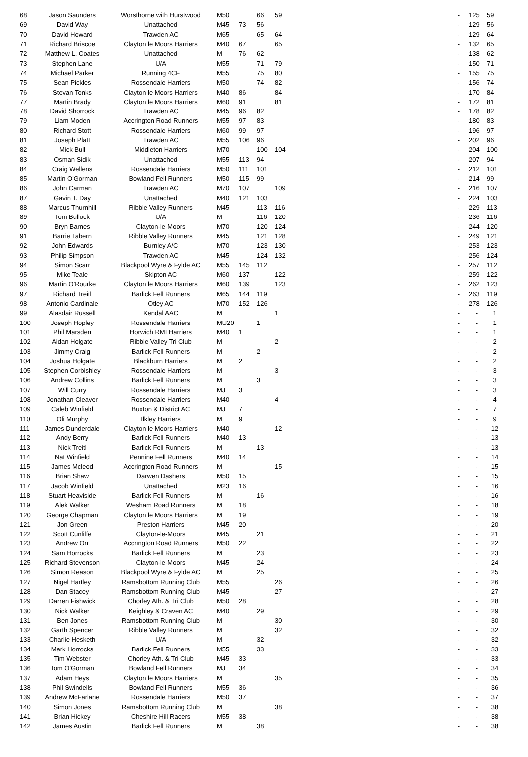| 68 | Jason Saunders | Worsthorne with Hurstwood | M50 | | 66 | 59 | | - | 125 | 59 |
| 69 | David Way | Unattached | M45 | 73 | 56 | | | - | 129 | 56 |
| 70 | David Howard | Trawden AC | M65 | | 65 | 64 | | - | 129 | 64 |
| 71 | Richard Briscoe | Clayton le Moors Harriers | M40 | 67 | | 65 | | - | 132 | 65 |
| 72 | Matthew L. Coates | Unattached | M | 76 | 62 | | | - | 138 | 62 |
| 73 | Stephen Lane | U/A | M55 | | 71 | 79 | | - | 150 | 71 |
| 74 | Michael Parker | Running 4CF | M55 | | 75 | 80 | | - | 155 | 75 |
| 75 | Sean Pickles | Rossendale Harriers | M50 | | 74 | 82 | | - | 156 | 74 |
| 76 | Stevan Tonks | Clayton le Moors Harriers | M40 | 86 | | 84 | | - | 170 | 84 |
| 77 | Martin Brady | Clayton le Moors Harriers | M60 | 91 | | 81 | | - | 172 | 81 |
| 78 | David Shorrock | Trawden AC | M45 | 96 | 82 | | | - | 178 | 82 |
| 79 | Liam Moden | Accrington Road Runners | M55 | 97 | 83 | | | - | 180 | 83 |
| 80 | Richard Stott | Rossendale Harriers | M60 | 99 | 97 | | | - | 196 | 97 |
| 81 | Joseph Platt | Trawden AC | M55 | 106 | 96 | | | - | 202 | 96 |
| 82 | Mick Bull | Middleton Harriers | M70 | | 100 | 104 | | - | 204 | 100 |
| 83 | Osman Sidik | Unattached | M55 | 113 | 94 | | | - | 207 | 94 |
| 84 | Craig Wellens | Rossendale Harriers | M50 | 111 | 101 | | | - | 212 | 101 |
| 85 | Martin O'Gorman | Bowland Fell Runners | M50 | 115 | 99 | | | - | 214 | 99 |
| 86 | John Carman | Trawden AC | M70 | 107 | | 109 | | - | 216 | 107 |
| 87 | Gavin T. Day | Unattached | M40 | 121 | 103 | | | - | 224 | 103 |
| 88 | Marcus Thurnhill | Ribble Valley Runners | M45 | | 113 | 116 | | - | 229 | 113 |
| 89 | Tom Bullock | U/A | M | | 116 | 120 | | - | 236 | 116 |
| 90 | Bryn Barnes | Clayton-le-Moors | M70 | | 120 | 124 | | - | 244 | 120 |
| 91 | Barrie Tabern | Ribble Valley Runners | M45 | | 121 | 128 | | - | 249 | 121 |
| 92 | John Edwards | Burnley A/C | M70 | | 123 | 130 | | - | 253 | 123 |
| 93 | Philip Simpson | Trawden AC | M45 | | 124 | 132 | | - | 256 | 124 |
| 94 | Simon Scarr | Blackpool Wyre & Fylde AC | M55 | 145 | 112 | | | - | 257 | 112 |
| 95 | Mike Teale | Skipton AC | M60 | 137 | | 122 | | - | 259 | 122 |
| 96 | Martin O'Rourke | Clayton le Moors Harriers | M60 | 139 | | 123 | | - | 262 | 123 |
| 97 | Richard Treitl | Barlick Fell Runners | M65 | 144 | 119 | | | - | 263 | 119 |
| 98 | Antonio Cardinale | Otley AC | M70 | 152 | 126 | | | - | 278 | 126 |
| 99 | Alasdair Russell | Kendal AAC | M | | | 1 | | - | - | 1 |
| 100 | Joseph Hopley | Rossendale Harriers | MU20 | | 1 | | | - | - | 1 |
| 101 | Phil Marsden | Horwich RMI Harriers | M40 | 1 | | | | - | - | 1 |
| 102 | Aidan Holgate | Ribble Valley Tri Club | M | | | 2 | | - | - | 2 |
| 103 | Jimmy Craig | Barlick Fell Runners | M | | 2 | | | - | - | 2 |
| 104 | Joshua Holgate | Blackburn Harriers | M | 2 | | | | - | - | 2 |
| 105 | Stephen Corbishley | Rossendale Harriers | M | | | 3 | | - | - | 3 |
| 106 | Andrew Collins | Barlick Fell Runners | M | | 3 | | | - | - | 3 |
| 107 | Will Curry | Rossendale Harriers | MJ | 3 | | | | - | - | 3 |
| 108 | Jonathan Cleaver | Rossendale Harriers | M40 | | | 4 | | - | - | 4 |
| 109 | Caleb Winfield | Buxton & District AC | MJ | 7 | | | | - | - | 7 |
| 110 | Oli Murphy | Ilkley Harriers | M | 9 | | | | - | - | 9 |
| 111 | James Dunderdale | Clayton le Moors Harriers | M40 | | | 12 | | - | - | 12 |
| 112 | Andy Berry | Barlick Fell Runners | M40 | 13 | | | | - | - | 13 |
| 113 | Nick Treitl | Barlick Fell Runners | M | | 13 | | | - | - | 13 |
| 114 | Nat Winfield | Pennine Fell Runners | M40 | 14 | | | | - | - | 14 |
| 115 | James Mcleod | Accrington Road Runners | M | | | 15 | | - | - | 15 |
| 116 | Brian Shaw | Darwen Dashers | M50 | 15 | | | | - | - | 15 |
| 117 | Jacob Winfield | Unattached | M23 | 16 | | | | - | - | 16 |
| 118 | Stuart Heaviside | Barlick Fell Runners | M | | 16 | | | - | - | 16 |
| 119 | Alek Walker | Wesham Road Runners | M | 18 | | | | - | - | 18 |
| 120 | George Chapman | Clayton le Moors Harriers | M | 19 | | | | - | - | 19 |
| 121 | Jon Green | Preston Harriers | M45 | 20 | | | | - | - | 20 |
| 122 | Scott Cunliffe | Clayton-le-Moors | M45 | | 21 | | | - | - | 21 |
| 123 | Andrew Orr | Accrington Road Runners | M50 | 22 | | | | - | - | 22 |
| 124 | Sam Horrocks | Barlick Fell Runners | M | | 23 | | | - | - | 23 |
| 125 | Richard Stevenson | Clayton-le-Moors | M45 | | 24 | | | - | - | 24 |
| 126 | Simon Reason | Blackpool Wyre & Fylde AC | M | | 25 | | | - | - | 25 |
| 127 | Nigel Hartley | Ramsbottom Running Club | M55 | | | 26 | | - | - | 26 |
| 128 | Dan Stacey | Ramsbottom Running Club | M45 | | | 27 | | - | - | 27 |
| 129 | Darren Fishwick | Chorley Ath. & Tri Club | M50 | 28 | | | | - | - | 28 |
| 130 | Nick Walker | Keighley & Craven AC | M40 | | 29 | | | - | - | 29 |
| 131 | Ben Jones | Ramsbottom Running Club | M | | | 30 | | - | - | 30 |
| 132 | Garth Spencer | Ribble Valley Runners | M | | | 32 | | - | - | 32 |
| 133 | Charlie Hesketh | U/A | M | | 32 | | | - | - | 32 |
| 134 | Mark Horrocks | Barlick Fell Runners | M55 | | 33 | | | - | - | 33 |
| 135 | Tim Webster | Chorley Ath. & Tri Club | M45 | 33 | | | | - | - | 33 |
| 136 | Tom O'Gorman | Bowland Fell Runners | MJ | 34 | | | | - | - | 34 |
| 137 | Adam Heys | Clayton le Moors Harriers | M | | | 35 | | - | - | 35 |
| 138 | Phil Swindells | Bowland Fell Runners | M55 | 36 | | | | - | - | 36 |
| 139 | Andrew McFarlane | Rossendale Harriers | M50 | 37 | | | | - | - | 37 |
| 140 | Simon Jones | Ramsbottom Running Club | M | | | 38 | | - | - | 38 |
| 141 | Brian Hickey | Cheshire Hill Racers | M55 | 38 | | | | - | - | 38 |
| 142 | James Austin | Barlick Fell Runners | M | | 38 | | | - | - | 38 |